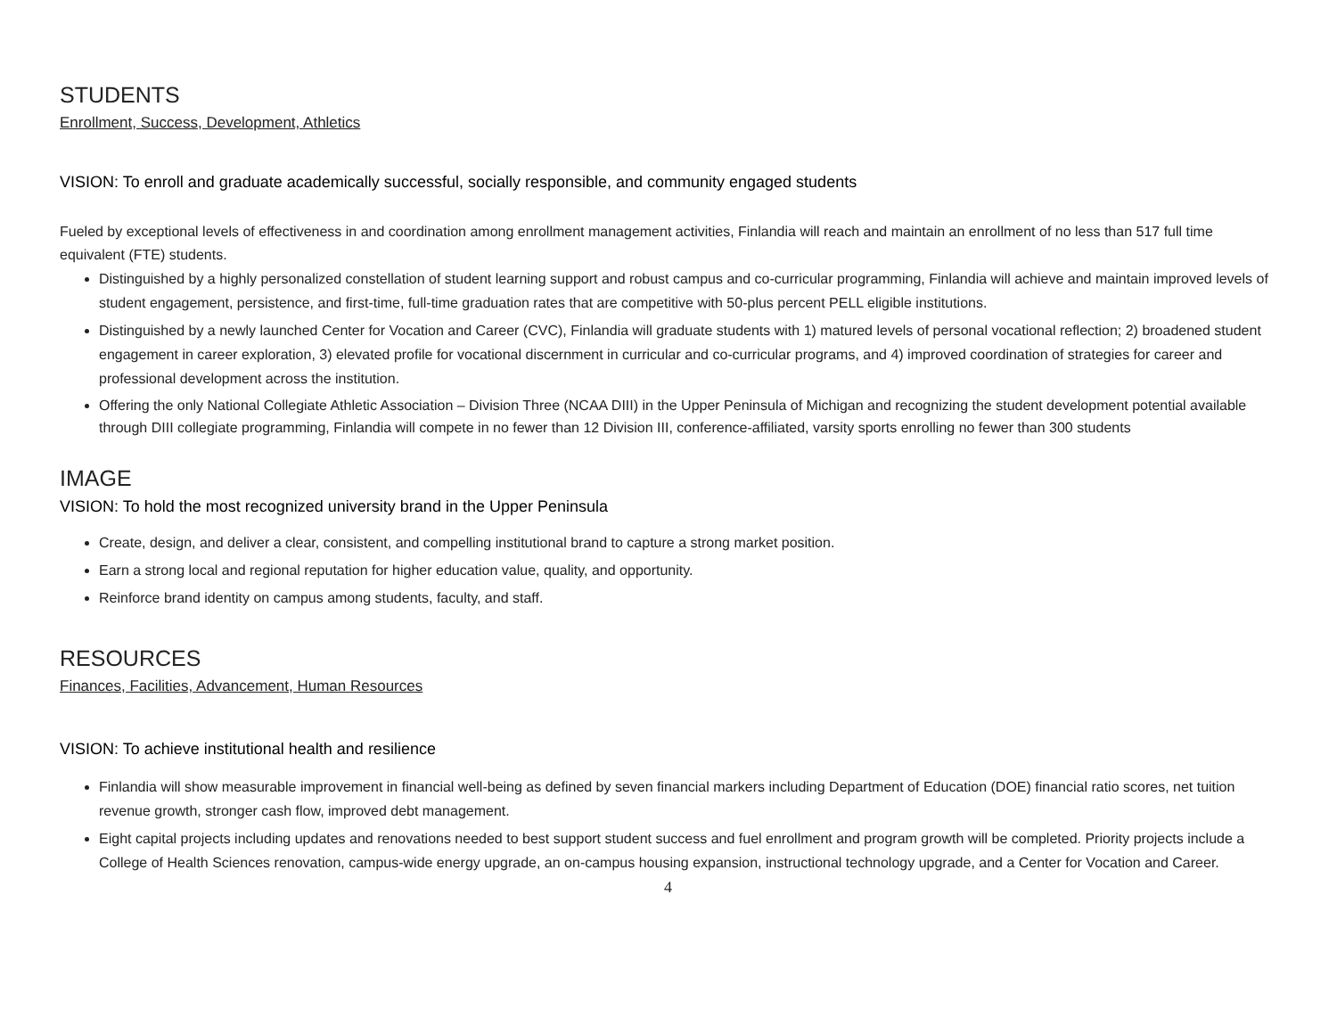STUDENTS
Enrollment, Success, Development, Athletics
VISION: To enroll and graduate academically successful, socially responsible, and community engaged students
Fueled by exceptional levels of effectiveness in and coordination among enrollment management activities, Finlandia will reach and maintain an enrollment of no less than 517 full time equivalent (FTE) students.
Distinguished by a highly personalized constellation of student learning support and robust campus and co-curricular programming, Finlandia will achieve and maintain improved levels of student engagement, persistence, and first-time, full-time graduation rates that are competitive with 50-plus percent PELL eligible institutions.
Distinguished by a newly launched Center for Vocation and Career (CVC), Finlandia will graduate students with 1) matured levels of personal vocational reflection; 2) broadened student engagement in career exploration, 3) elevated profile for vocational discernment in curricular and co-curricular programs, and 4) improved coordination of strategies for career and professional development across the institution.
Offering the only National Collegiate Athletic Association – Division Three (NCAA DIII) in the Upper Peninsula of Michigan and recognizing the student development potential available through DIII collegiate programming, Finlandia will compete in no fewer than 12 Division III, conference-affiliated, varsity sports enrolling no fewer than 300 students
IMAGE
VISION: To hold the most recognized university brand in the Upper Peninsula
Create, design, and deliver a clear, consistent, and compelling institutional brand to capture a strong market position.
Earn a strong local and regional reputation for higher education value, quality, and opportunity.
Reinforce brand identity on campus among students, faculty, and staff.
RESOURCES
Finances, Facilities, Advancement, Human Resources
VISION: To achieve institutional health and resilience
Finlandia will show measurable improvement in financial well-being as defined by seven financial markers including Department of Education (DOE) financial ratio scores, net tuition revenue growth, stronger cash flow, improved debt management.
Eight capital projects including updates and renovations needed to best support student success and fuel enrollment and program growth will be completed. Priority projects include a College of Health Sciences renovation, campus-wide energy upgrade, an on-campus housing expansion, instructional technology upgrade, and a Center for Vocation and Career.
4